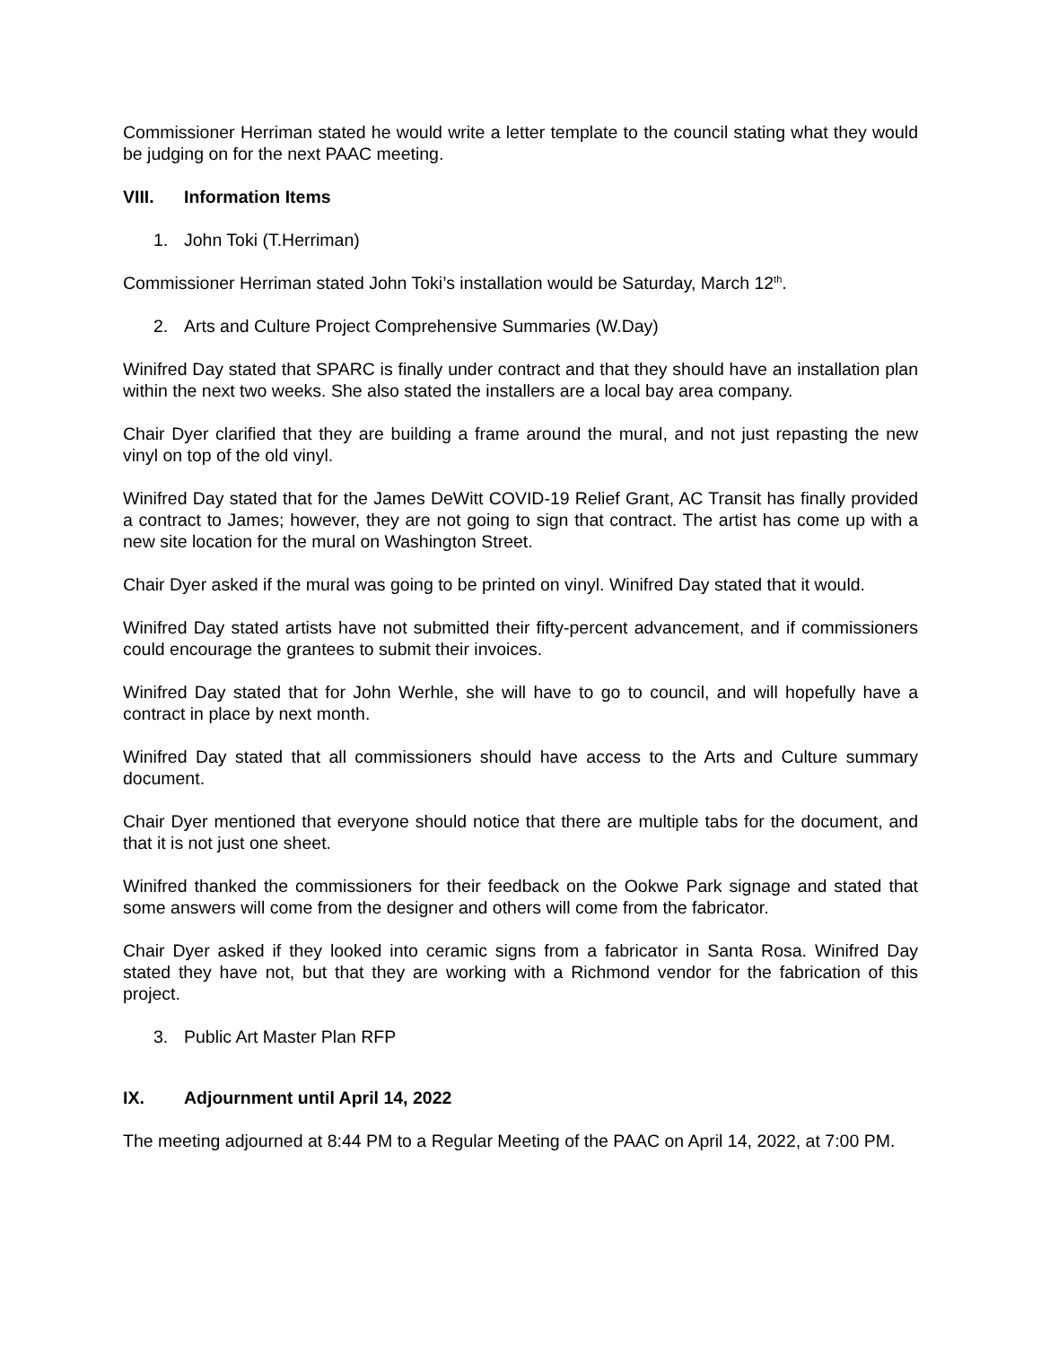Commissioner Herriman stated he would write a letter template to the council stating what they would be judging on for the next PAAC meeting.
VIII. Information Items
1. John Toki (T.Herriman)
Commissioner Herriman stated John Toki’s installation would be Saturday, March 12<sup>th</sup>.
2. Arts and Culture Project Comprehensive Summaries (W.Day)
Winifred Day stated that SPARC is finally under contract and that they should have an installation plan within the next two weeks. She also stated the installers are a local bay area company.
Chair Dyer clarified that they are building a frame around the mural, and not just repasting the new vinyl on top of the old vinyl.
Winifred Day stated that for the James DeWitt COVID-19 Relief Grant, AC Transit has finally provided a contract to James; however, they are not going to sign that contract. The artist has come up with a new site location for the mural on Washington Street.
Chair Dyer asked if the mural was going to be printed on vinyl. Winifred Day stated that it would.
Winifred Day stated artists have not submitted their fifty-percent advancement, and if commissioners could encourage the grantees to submit their invoices.
Winifred Day stated that for John Werhle, she will have to go to council, and will hopefully have a contract in place by next month.
Winifred Day stated that all commissioners should have access to the Arts and Culture summary document.
Chair Dyer mentioned that everyone should notice that there are multiple tabs for the document, and that it is not just one sheet.
Winifred thanked the commissioners for their feedback on the Ookwe Park signage and stated that some answers will come from the designer and others will come from the fabricator.
Chair Dyer asked if they looked into ceramic signs from a fabricator in Santa Rosa. Winifred Day stated they have not, but that they are working with a Richmond vendor for the fabrication of this project.
3. Public Art Master Plan RFP
IX. Adjournment until April 14, 2022
The meeting adjourned at 8:44 PM to a Regular Meeting of the PAAC on April 14, 2022, at 7:00 PM.